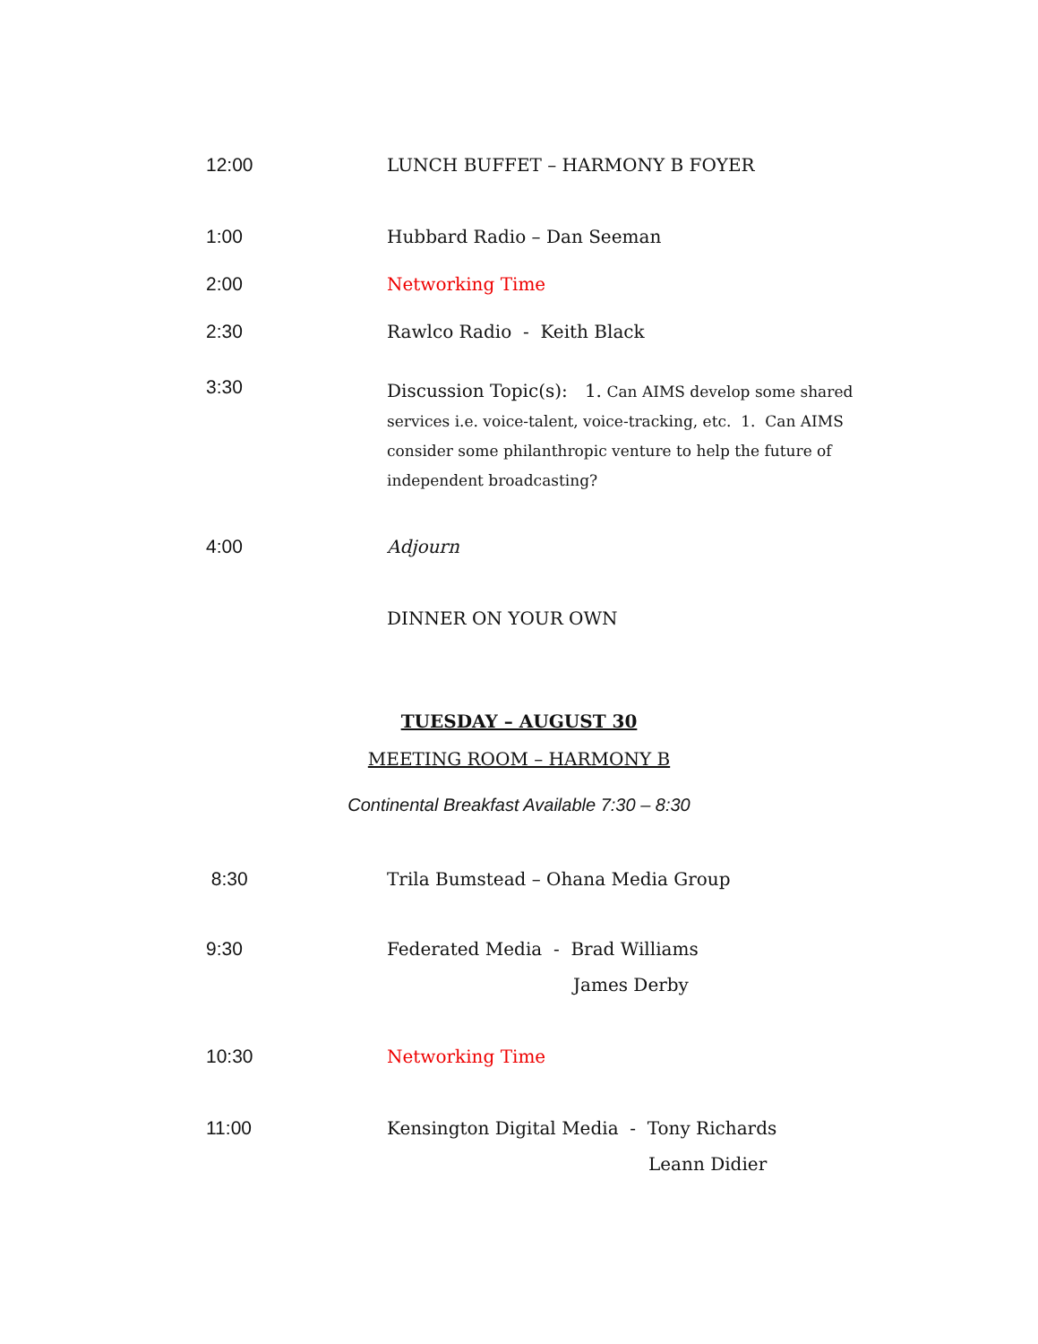12:00 LUNCH BUFFET – HARMONY B FOYER
1:00 Hubbard Radio – Dan Seeman
2:00 Networking Time
2:30 Rawlco Radio - Keith Black
3:30
Discussion Topic(s): 1. Can AIMS develop some shared services i.e. voice-talent, voice-tracking, etc. 1. Can AIMS consider some philanthropic venture to help the future of independent broadcasting?
4:00 Adjourn
DINNER ON YOUR OWN
TUESDAY – AUGUST 30
MEETING ROOM – HARMONY B
Continental Breakfast Available 7:30 – 8:30
8:30 Trila Bumstead – Ohana Media Group
9:30 Federated Media - Brad Williams
James Derby
10:30 Networking Time
11:00 Kensington Digital Media - Tony Richards
Leann Didier